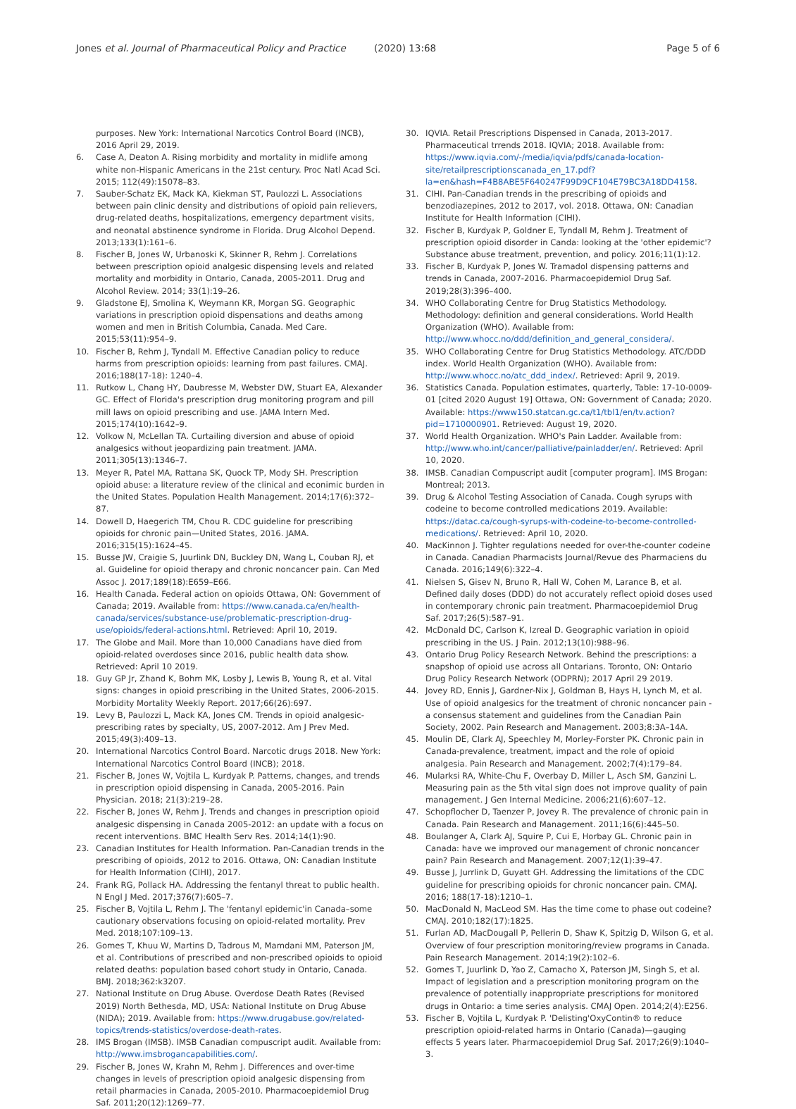Jones et al. Journal of Pharmaceutical Policy and Practice (2020) 13:68
Page 5 of 6
purposes. New York: International Narcotics Control Board (INCB), 2016 April 29, 2019.
6. Case A, Deaton A. Rising morbidity and mortality in midlife among white non-Hispanic Americans in the 21st century. Proc Natl Acad Sci. 2015; 112(49):15078–83.
7. Sauber-Schatz EK, Mack KA, Kiekman ST, Paulozzi L. Associations between pain clinic density and distributions of opioid pain relievers, drug-related deaths, hospitalizations, emergency department visits, and neonatal abstinence syndrome in Florida. Drug Alcohol Depend. 2013;133(1):161–6.
8. Fischer B, Jones W, Urbanoski K, Skinner R, Rehm J. Correlations between prescription opioid analgesic dispensing levels and related mortality and morbidity in Ontario, Canada, 2005-2011. Drug and Alcohol Review. 2014; 33(1):19–26.
9. Gladstone EJ, Smolina K, Weymann KR, Morgan SG. Geographic variations in prescription opioid dispensations and deaths among women and men in British Columbia, Canada. Med Care. 2015;53(11):954–9.
10. Fischer B, Rehm J, Tyndall M. Effective Canadian policy to reduce harms from prescription opioids: learning from past failures. CMAJ. 2016;188(17-18): 1240–4.
11. Rutkow L, Chang HY, Daubresse M, Webster DW, Stuart EA, Alexander GC. Effect of Florida's prescription drug monitoring program and pill mill laws on opioid prescribing and use. JAMA Intern Med. 2015;174(10):1642–9.
12. Volkow N, McLellan TA. Curtailing diversion and abuse of opioid analgesics without jeopardizing pain treatment. JAMA. 2011;305(13):1346–7.
13. Meyer R, Patel MA, Rattana SK, Quock TP, Mody SH. Prescription opioid abuse: a literature review of the clinical and econimic burden in the United States. Population Health Management. 2014;17(6):372–87.
14. Dowell D, Haegerich TM, Chou R. CDC guideline for prescribing opioids for chronic pain—United States, 2016. JAMA. 2016;315(15):1624–45.
15. Busse JW, Craigie S, Juurlink DN, Buckley DN, Wang L, Couban RJ, et al. Guideline for opioid therapy and chronic noncancer pain. Can Med Assoc J. 2017;189(18):E659–E66.
16. Health Canada. Federal action on opioids Ottawa, ON: Government of Canada; 2019. Available from: https://www.canada.ca/en/health-canada/services/substance-use/problematic-prescription-drug-use/opioids/federal-actions.html. Retrieved: April 10, 2019.
17. The Globe and Mail. More than 10,000 Canadians have died from opioid-related overdoses since 2016, public health data show. Retrieved: April 10 2019.
18. Guy GP Jr, Zhand K, Bohm MK, Losby J, Lewis B, Young R, et al. Vital signs: changes in opioid prescribing in the United States, 2006-2015. Morbidity Mortality Weekly Report. 2017;66(26):697.
19. Levy B, Paulozzi L, Mack KA, Jones CM. Trends in opioid analgesic-prescribing rates by specialty, US, 2007-2012. Am J Prev Med. 2015;49(3):409–13.
20. International Narcotics Control Board. Narcotic drugs 2018. New York: International Narcotics Control Board (INCB); 2018.
21. Fischer B, Jones W, Vojtila L, Kurdyak P. Patterns, changes, and trends in prescription opioid dispensing in Canada, 2005-2016. Pain Physician. 2018; 21(3):219–28.
22. Fischer B, Jones W, Rehm J. Trends and changes in prescription opioid analgesic dispensing in Canada 2005-2012: an update with a focus on recent interventions. BMC Health Serv Res. 2014;14(1):90.
23. Canadian Institutes for Health Information. Pan-Canadian trends in the prescribing of opioids, 2012 to 2016. Ottawa, ON: Canadian Institute for Health Information (CIHI), 2017.
24. Frank RG, Pollack HA. Addressing the fentanyl threat to public health. N Engl J Med. 2017;376(7):605–7.
25. Fischer B, Vojtila L, Rehm J. The 'fentanyl epidemic'in Canada–some cautionary observations focusing on opioid-related mortality. Prev Med. 2018;107:109–13.
26. Gomes T, Khuu W, Martins D, Tadrous M, Mamdani MM, Paterson JM, et al. Contributions of prescribed and non-prescribed opioids to opioid related deaths: population based cohort study in Ontario, Canada. BMJ. 2018;362:k3207.
27. National Institute on Drug Abuse. Overdose Death Rates (Revised 2019) North Bethesda, MD, USA: National Institute on Drug Abuse (NIDA); 2019. Available from: https://www.drugabuse.gov/related-topics/trends-statistics/overdose-death-rates.
28. IMS Brogan (IMSB). IMSB Canadian compuscript audit. Available from: http://www.imsbrogancapabilities.com/.
29. Fischer B, Jones W, Krahn M, Rehm J. Differences and over-time changes in levels of prescription opioid analgesic dispensing from retail pharmacies in Canada, 2005-2010. Pharmacoepidemiol Drug Saf. 2011;20(12):1269–77.
30. IQVIA. Retail Prescriptions Dispensed in Canada, 2013-2017. Pharmaceutical trrends 2018. IQVIA; 2018. Available from: https://www.iqvia.com/-/media/iqvia/pdfs/canada-location-site/retailprescriptionscanada_en_17.pdf?la=en&hash=F4B8ABE5F640247F99D9CF104E79BC3A18DD4158.
31. CIHI. Pan-Canadian trends in the prescribing of opioids and benzodiazepines, 2012 to 2017, vol. 2018. Ottawa, ON: Canadian Institute for Health Information (CIHI).
32. Fischer B, Kurdyak P, Goldner E, Tyndall M, Rehm J. Treatment of prescription opioid disorder in Canda: looking at the 'other epidemic'? Substance abuse treatment, prevention, and policy. 2016;11(1):12.
33. Fischer B, Kurdyak P, Jones W. Tramadol dispensing patterns and trends in Canada, 2007-2016. Pharmacoepidemiol Drug Saf. 2019;28(3):396–400.
34. WHO Collaborating Centre for Drug Statistics Methodology. Methodology: definition and general considerations. World Health Organization (WHO). Available from: http://www.whocc.no/ddd/definition_and_general_considera/.
35. WHO Collaborating Centre for Drug Statistics Methodology. ATC/DDD index. World Health Organization (WHO). Available from: http://www.whocc.no/atc_ddd_index/. Retrieved: April 9, 2019.
36. Statistics Canada. Population estimates, quarterly, Table: 17-10-0009-01 [cited 2020 August 19] Ottawa, ON: Government of Canada; 2020. Available: https://www150.statcan.gc.ca/t1/tbl1/en/tv.action?pid=1710000901. Retrieved: August 19, 2020.
37. World Health Organization. WHO's Pain Ladder. Available from: http://www.who.int/cancer/palliative/painladder/en/. Retrieved: April 10, 2020.
38. IMSB. Canadian Compuscript audit [computer program]. IMS Brogan: Montreal; 2013.
39. Drug & Alcohol Testing Association of Canada. Cough syrups with codeine to become controlled medications 2019. Available: https://datac.ca/cough-syrups-with-codeine-to-become-controlled-medications/. Retrieved: April 10, 2020.
40. MacKinnon J. Tighter regulations needed for over-the-counter codeine in Canada. Canadian Pharmacists Journal/Revue des Pharmaciens du Canada. 2016;149(6):322–4.
41. Nielsen S, Gisev N, Bruno R, Hall W, Cohen M, Larance B, et al. Defined daily doses (DDD) do not accurately reflect opioid doses used in contemporary chronic pain treatment. Pharmacoepidemiol Drug Saf. 2017;26(5):587–91.
42. McDonald DC, Carlson K, Izreal D. Geographic variation in opioid prescribing in the US. J Pain. 2012;13(10):988–96.
43. Ontario Drug Policy Research Network. Behind the prescriptions: a snapshop of opioid use across all Ontarians. Toronto, ON: Ontario Drug Policy Research Network (ODPRN); 2017 April 29 2019.
44. Jovey RD, Ennis J, Gardner-Nix J, Goldman B, Hays H, Lynch M, et al. Use of opioid analgesics for the treatment of chronic noncancer pain - a consensus statement and guidelines from the Canadian Pain Society, 2002. Pain Research and Management. 2003;8:3A–14A.
45. Moulin DE, Clark AJ, Speechley M, Morley-Forster PK. Chronic pain in Canada-prevalence, treatment, impact and the role of opioid analgesia. Pain Research and Management. 2002;7(4):179–84.
46. Mularksi RA, White-Chu F, Overbay D, Miller L, Asch SM, Ganzini L. Measuring pain as the 5th vital sign does not improve quality of pain management. J Gen Internal Medicine. 2006;21(6):607–12.
47. Schopflocher D, Taenzer P, Jovey R. The prevalence of chronic pain in Canada. Pain Research and Management. 2011;16(6):445–50.
48. Boulanger A, Clark AJ, Squire P, Cui E, Horbay GL. Chronic pain in Canada: have we improved our management of chronic noncancer pain? Pain Research and Management. 2007;12(1):39–47.
49. Busse J, Jurrlink D, Guyatt GH. Addressing the limitations of the CDC guideline for prescribing opioids for chronic noncancer pain. CMAJ. 2016; 188(17-18):1210–1.
50. MacDonald N, MacLeod SM. Has the time come to phase out codeine? CMAJ. 2010;182(17):1825.
51. Furlan AD, MacDougall P, Pellerin D, Shaw K, Spitzig D, Wilson G, et al. Overview of four prescription monitoring/review programs in Canada. Pain Research Management. 2014;19(2):102–6.
52. Gomes T, Juurlink D, Yao Z, Camacho X, Paterson JM, Singh S, et al. Impact of legislation and a prescription monitoring program on the prevalence of potentially inappropriate prescriptions for monitored drugs in Ontario: a time series analysis. CMAJ Open. 2014;2(4):E256.
53. Fischer B, Vojtila L, Kurdyak P. 'Delisting'OxyContin® to reduce prescription opioid-related harms in Ontario (Canada)—gauging effects 5 years later. Pharmacoepidemiol Drug Saf. 2017;26(9):1040–3.